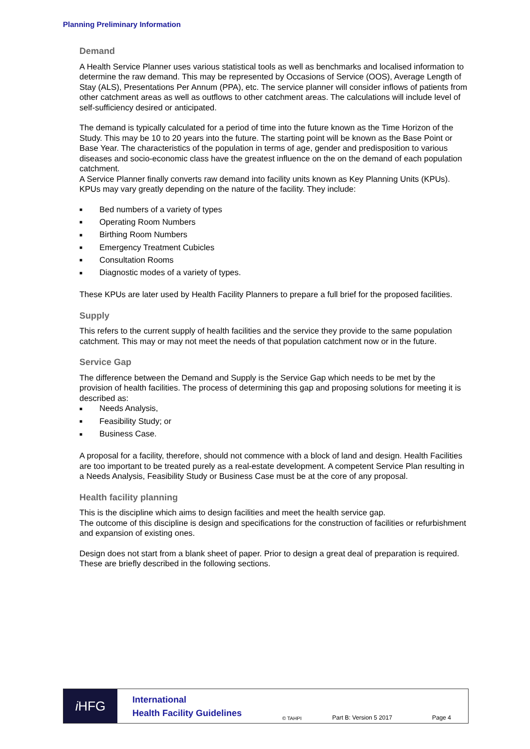Planning Preliminary Information
Demand
A Health Service Planner uses various statistical tools as well as benchmarks and localised information to determine the raw demand. This may be represented by Occasions of Service (OOS), Average Length of Stay (ALS), Presentations Per Annum (PPA), etc. The service planner will consider inflows of patients from other catchment areas as well as outflows to other catchment areas. The calculations will include level of self-sufficiency desired or anticipated.
The demand is typically calculated for a period of time into the future known as the Time Horizon of the Study. This may be 10 to 20 years into the future. The starting point will be known as the Base Point or Base Year. The characteristics of the population in terms of age, gender and predisposition to various diseases and socio-economic class have the greatest influence on the on the demand of each population catchment.
A Service Planner finally converts raw demand into facility units known as Key Planning Units (KPUs). KPUs may vary greatly depending on the nature of the facility. They include:
■ Bed numbers of a variety of types
■ Operating Room Numbers
■ Birthing Room Numbers
■ Emergency Treatment Cubicles
■ Consultation Rooms
■ Diagnostic modes of a variety of types.
These KPUs are later used by Health Facility Planners to prepare a full brief for the proposed facilities.
Supply
This refers to the current supply of health facilities and the service they provide to the same population catchment. This may or may not meet the needs of that population catchment now or in the future.
Service Gap
The difference between the Demand and Supply is the Service Gap which needs to be met by the provision of health facilities. The process of determining this gap and proposing solutions for meeting it is described as:
■ Needs Analysis,
■ Feasibility Study; or
■ Business Case.
A proposal for a facility, therefore, should not commence with a block of land and design. Health Facilities are too important to be treated purely as a real-estate development. A competent Service Plan resulting in a Needs Analysis, Feasibility Study or Business Case must be at the core of any proposal.
Health facility planning
This is the discipline which aims to design facilities and meet the health service gap.
The outcome of this discipline is design and specifications for the construction of facilities or refurbishment and expansion of existing ones.
Design does not start from a blank sheet of paper. Prior to design a great deal of preparation is required. These are briefly described in the following sections.
i HFG
International
Health Facility Guidelines
© TAHPI
Part B: Version 5 2017
Page 4